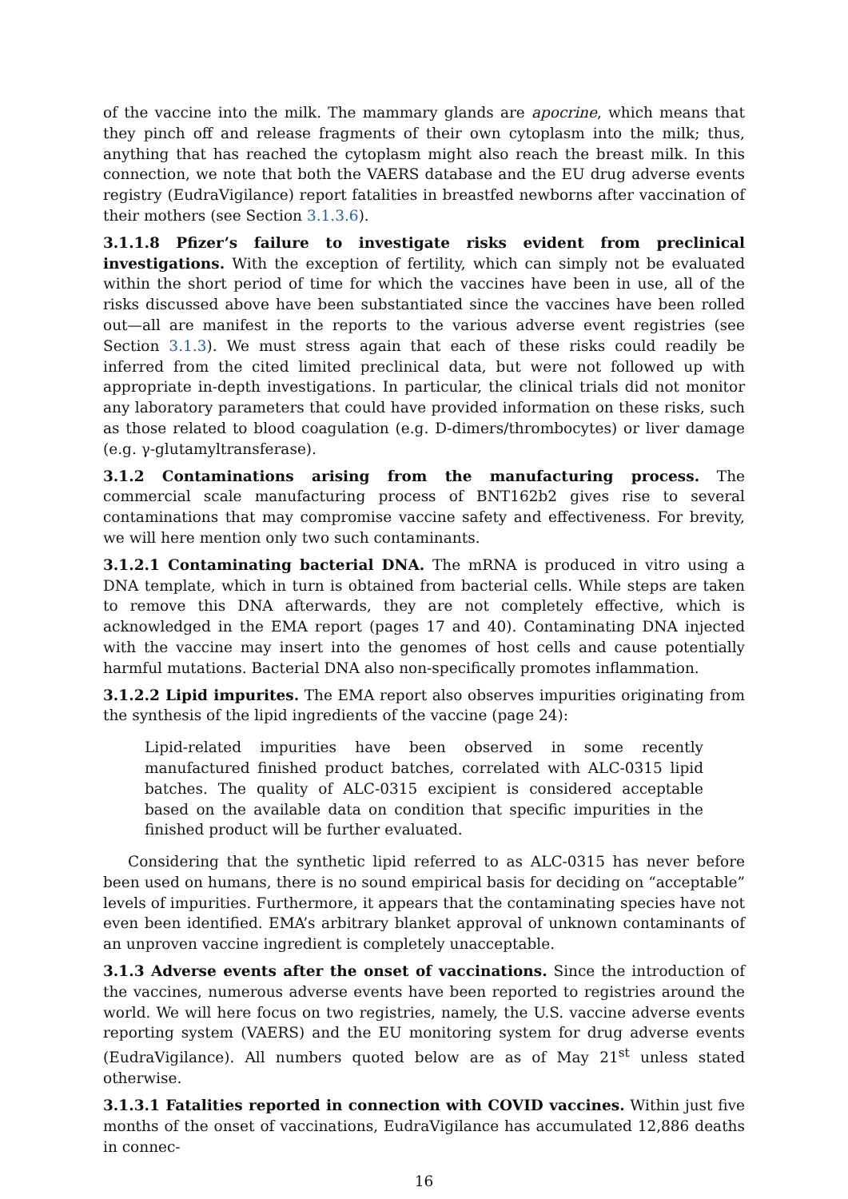of the vaccine into the milk. The mammary glands are apocrine, which means that they pinch off and release fragments of their own cytoplasm into the milk; thus, anything that has reached the cytoplasm might also reach the breast milk. In this connection, we note that both the VAERS database and the EU drug adverse events registry (EudraVigilance) report fatalities in breastfed newborns after vaccination of their mothers (see Section 3.1.3.6).
3.1.1.8 Pfizer’s failure to investigate risks evident from preclinical investigations. With the exception of fertility, which can simply not be evaluated within the short period of time for which the vaccines have been in use, all of the risks discussed above have been substantiated since the vaccines have been rolled out—all are manifest in the reports to the various adverse event registries (see Section 3.1.3). We must stress again that each of these risks could readily be inferred from the cited limited preclinical data, but were not followed up with appropriate in-depth investigations. In particular, the clinical trials did not monitor any laboratory parameters that could have provided information on these risks, such as those related to blood coagulation (e.g. D-dimers/thrombocytes) or liver damage (e.g. γ-glutamyltransferase).
3.1.2 Contaminations arising from the manufacturing process. The commercial scale manufacturing process of BNT162b2 gives rise to several contaminations that may compromise vaccine safety and effectiveness. For brevity, we will here mention only two such contaminants.
3.1.2.1 Contaminating bacterial DNA. The mRNA is produced in vitro using a DNA template, which in turn is obtained from bacterial cells. While steps are taken to remove this DNA afterwards, they are not completely effective, which is acknowledged in the EMA report (pages 17 and 40). Contaminating DNA injected with the vaccine may insert into the genomes of host cells and cause potentially harmful mutations. Bacterial DNA also non-specifically promotes inflammation.
3.1.2.2 Lipid impurites. The EMA report also observes impurities originating from the synthesis of the lipid ingredients of the vaccine (page 24):
Lipid-related impurities have been observed in some recently manufactured finished product batches, correlated with ALC-0315 lipid batches. The quality of ALC-0315 excipient is considered acceptable based on the available data on condition that specific impurities in the finished product will be further evaluated.
Considering that the synthetic lipid referred to as ALC-0315 has never before been used on humans, there is no sound empirical basis for deciding on “acceptable” levels of impurities. Furthermore, it appears that the contaminating species have not even been identified. EMA’s arbitrary blanket approval of unknown contaminants of an unproven vaccine ingredient is completely unacceptable.
3.1.3 Adverse events after the onset of vaccinations. Since the introduction of the vaccines, numerous adverse events have been reported to registries around the world. We will here focus on two registries, namely, the U.S. vaccine adverse events reporting system (VAERS) and the EU monitoring system for drug adverse events (EudraVigilance). All numbers quoted below are as of May 21<sup>st</sup> unless stated otherwise.
3.1.3.1 Fatalities reported in connection with COVID vaccines. Within just five months of the onset of vaccinations, EudraVigilance has accumulated 12,886 deaths in connec-
16